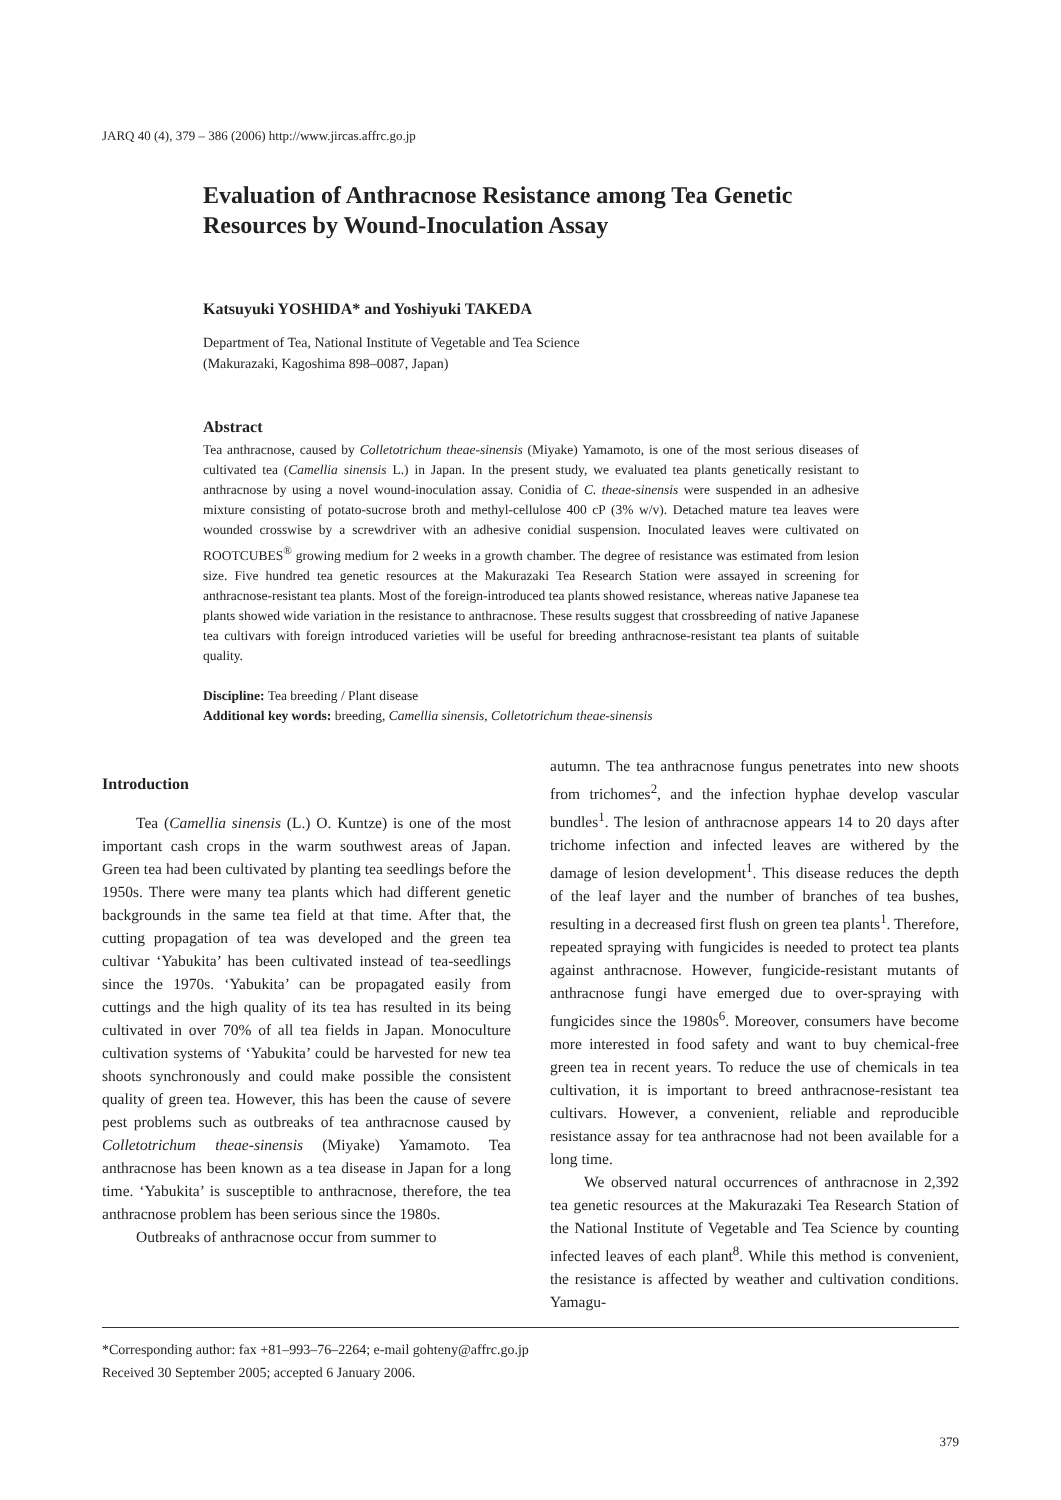JARQ 40 (4), 379 – 386 (2006) http://www.jircas.affrc.go.jp
Evaluation of Anthracnose Resistance among Tea Genetic Resources by Wound-Inoculation Assay
Katsuyuki YOSHIDA* and Yoshiyuki TAKEDA
Department of Tea, National Institute of Vegetable and Tea Science
(Makurazaki, Kagoshima 898–0087, Japan)
Abstract
Tea anthracnose, caused by Colletotrichum theae-sinensis (Miyake) Yamamoto, is one of the most serious diseases of cultivated tea (Camellia sinensis L.) in Japan. In the present study, we evaluated tea plants genetically resistant to anthracnose by using a novel wound-inoculation assay. Conidia of C. theae-sinensis were suspended in an adhesive mixture consisting of potato-sucrose broth and methyl-cellulose 400 cP (3% w/v). Detached mature tea leaves were wounded crosswise by a screwdriver with an adhesive conidial suspension. Inoculated leaves were cultivated on ROOTCUBES<sup>®</sup> growing medium for 2 weeks in a growth chamber. The degree of resistance was estimated from lesion size. Five hundred tea genetic resources at the Makurazaki Tea Research Station were assayed in screening for anthracnose-resistant tea plants. Most of the foreign-introduced tea plants showed resistance, whereas native Japanese tea plants showed wide variation in the resistance to anthracnose. These results suggest that crossbreeding of native Japanese tea cultivars with foreign introduced varieties will be useful for breeding anthracnose-resistant tea plants of suitable quality.
Discipline: Tea breeding / Plant disease
Additional key words: breeding, Camellia sinensis, Colletotrichum theae-sinensis
Introduction
Tea (Camellia sinensis (L.) O. Kuntze) is one of the most important cash crops in the warm southwest areas of Japan. Green tea had been cultivated by planting tea seedlings before the 1950s. There were many tea plants which had different genetic backgrounds in the same tea field at that time. After that, the cutting propagation of tea was developed and the green tea cultivar ‘Yabukita’ has been cultivated instead of tea-seedlings since the 1970s. ‘Yabukita’ can be propagated easily from cuttings and the high quality of its tea has resulted in its being cultivated in over 70% of all tea fields in Japan. Monoculture cultivation systems of ‘Yabukita’ could be harvested for new tea shoots synchronously and could make possible the consistent quality of green tea. However, this has been the cause of severe pest problems such as outbreaks of tea anthracnose caused by Colletotrichum theae-sinensis (Miyake) Yamamoto. Tea anthracnose has been known as a tea disease in Japan for a long time. ‘Yabukita’ is susceptible to anthracnose, therefore, the tea anthracnose problem has been serious since the 1980s.
Outbreaks of anthracnose occur from summer to
autumn. The tea anthracnose fungus penetrates into new shoots from trichomes<sup>2</sup>, and the infection hyphae develop vascular bundles<sup>1</sup>. The lesion of anthracnose appears 14 to 20 days after trichome infection and infected leaves are withered by the damage of lesion development<sup>1</sup>. This disease reduces the depth of the leaf layer and the number of branches of tea bushes, resulting in a decreased first flush on green tea plants<sup>1</sup>. Therefore, repeated spraying with fungicides is needed to protect tea plants against anthracnose. However, fungicide-resistant mutants of anthracnose fungi have emerged due to over-spraying with fungicides since the 1980s<sup>6</sup>. Moreover, consumers have become more interested in food safety and want to buy chemical-free green tea in recent years. To reduce the use of chemicals in tea cultivation, it is important to breed anthracnose-resistant tea cultivars. However, a convenient, reliable and reproducible resistance assay for tea anthracnose had not been available for a long time.
We observed natural occurrences of anthracnose in 2,392 tea genetic resources at the Makurazaki Tea Research Station of the National Institute of Vegetable and Tea Science by counting infected leaves of each plant<sup>8</sup>. While this method is convenient, the resistance is affected by weather and cultivation conditions. Yamagu-
*Corresponding author: fax +81–993–76–2264; e-mail gohteny@affrc.go.jp
Received 30 September 2005; accepted 6 January 2006.
379